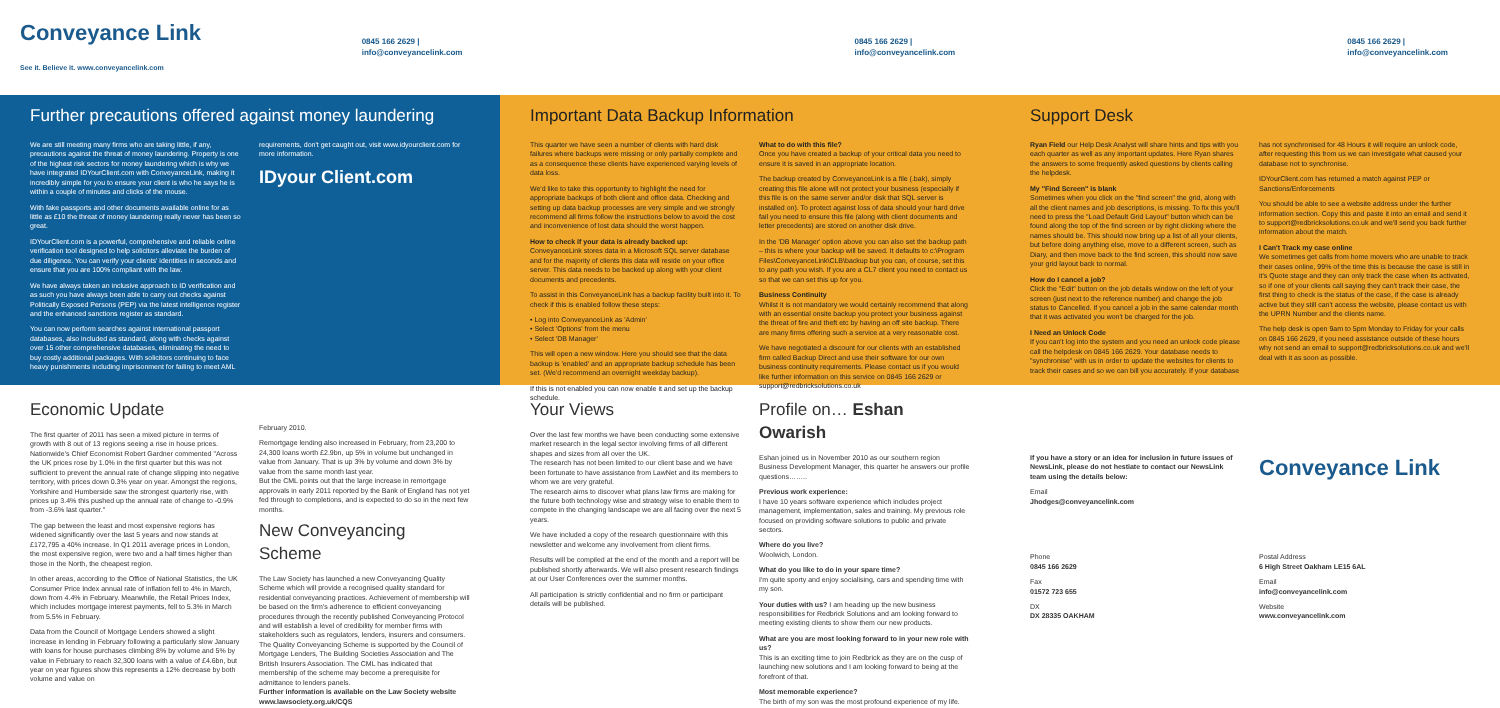Conveyance Link See it. Believe it. www.conveyancelink.com
0845 166 2629 | info@conveyancelink.com 0845 166 2629 | info@conveyancelink.com 0845 166 2629 | info@conveyancelink.com
Further precautions offered against money laundering
We are still meeting many firms who are taking little, if any, precautions against the threat of money laundering. Property is one of the highest risk sectors for money laundering which is why we have integrated IDYourClient.com with ConveyanceLink, making it incredibly simple for you to ensure your client is who he says he is within a couple of minutes and clicks of the mouse.
With fake passports and other documents available online for as little as £10 the threat of money laundering really never has been so great.
IDYourClient.com is a powerful, comprehensive and reliable online verification tool designed to help solicitors alleviate the burden of due diligence. You can verify your clients' identities in seconds and ensure that you are 100% compliant with the law.
We have always taken an inclusive approach to ID verification and as such you have always been able to carry out checks against Politically Exposed Persons (PEP) via the latest intelligence register and the enhanced sanctions register as standard.
You can now perform searches against international passport databases, also included as standard, along with checks against over 15 other comprehensive databases, eliminating the need to buy costly additional packages. With solicitors continuing to face heavy punishments including imprisonment for failing to meet AML
requirements, don't get caught out, visit www.idyourclient.com for more information.
IDyour Client.com
Important Data Backup Information
This quarter we have seen a number of clients with hard disk failures where backups were missing or only partially complete and as a consequence these clients have experienced varying levels of data loss.
We'd like to take this opportunity to highlight the need for appropriate backups of both client and office data. Checking and setting up data backup processes are very simple and we strongly recommend all firms follow the instructions below to avoid the cost and inconvenience of lost data should the worst happen.
How to check if your data is already backed up:
ConveyanceLink stores data in a Microsoft SQL server database and for the majority of clients this data will reside on your office server. This data needs to be backed up along with your client documents and precedents.
To assist in this ConveyanceLink has a backup facility built into it. To check if this is enabled follow these steps:
• Log into ConveyanceLink as 'Admin'
• Select 'Options' from the menu
• Select 'DB Manager'
This will open a new window. Here you should see that the data backup is 'enabled' and an appropriate backup schedule has been set. (We'd recommend an overnight weekday backup).
If this is not enabled you can now enable it and set up the backup schedule.
What to do with this file?
Once you have created a backup of your critical data you need to ensure it is saved in an appropriate location.
The backup created by ConveyanceLink is a file (.bak), simply creating this file alone will not protect your business (especially if this file is on the same server and/or disk that SQL server is installed on). To protect against loss of data should your hard drive fail you need to ensure this file (along with client documents and letter precedents) are stored on another disk drive.
In the 'DB Manager' option above you can also set the backup path – this is where your backup will be saved. It defaults to c:\Program Files\ConveyanceLink\CLB\backup but you can, of course, set this to any path you wish. If you are a CL7 client you need to contact us so that we can set this up for you.
Business Continuity
Whilst it is not mandatory we would certainly recommend that along with an essential onsite backup you protect your business against the threat of fire and theft etc by having an off site backup. There are many firms offering such a service at a very reasonable cost.
We have negotiated a discount for our clients with an established firm called Backup Direct and use their software for our own business continuity requirements. Please contact us if you would like further information on this service on 0845 166 2629 or support@redbricksolutions.co.uk
Support Desk
Ryan Field our Help Desk Analyst will share hints and tips with you each quarter as well as any important updates. Here Ryan shares the answers to some frequently asked questions by clients calling the helpdesk.
My "Find Screen" is blank
Sometimes when you click on the "find screen" the grid, along with all the client names and job descriptions, is missing. To fix this you'll need to press the "Load Default Grid Layout" button which can be found along the top of the find screen or by right clicking where the names should be. This should now bring up a list of all your clients, but before doing anything else, move to a different screen, such as Diary, and then move back to the find screen, this should now save your grid layout back to normal.
How do I cancel a job?
Click the "Edit" button on the job details window on the left of your screen (just next to the reference number) and change the job status to Cancelled. If you cancel a job in the same calendar month that it was activated you won't be charged for the job.
I Need an Unlock Code
If you can't log into the system and you need an unlock code please call the helpdesk on 0845 166 2629. Your database needs to "synchronise" with us in order to update the websites for clients to track their cases and so we can bill you accurately. If your database
has not synchronised for 48 Hours it will require an unlock code, after requesting this from us we can investigate what caused your database not to synchronise.
IDYourClient.com has returned a match against PEP or Sanctions/Enforcements
You should be able to see a website address under the further information section. Copy this and paste it into an email and send it to support@redbricksolutions.co.uk and we'll send you back further information about the match.
I Can't Track my case online
We sometimes get calls from home movers who are unable to track their cases online, 99% of the time this is because the case is still in it's Quote stage and they can only track the case when its activated, so if one of your clients call saying they can't track their case, the first thing to check is the status of the case, if the case is already active but they still can't access the website, please contact us with the UPRN Number and the clients name.
The help desk is open 9am to 5pm Monday to Friday for your calls on 0845 166 2629, if you need assistance outside of these hours why not send an email to support@redbricksolutions.co.uk and we'll deal with it as soon as possible.
Economic Update
The first quarter of 2011 has seen a mixed picture in terms of growth with 8 out of 13 regions seeing a rise in house prices. Nationwide's Chief Economist Robert Gardner commented "Across the UK prices rose by 1.0% in the first quarter but this was not sufficient to prevent the annual rate of change slipping into negative territory, with prices down 0.3% year on year. Amongst the regions, Yorkshire and Humberside saw the strongest quarterly rise, with prices up 3.4% this pushed up the annual rate of change to -0.9% from -3.6% last quarter."
The gap between the least and most expensive regions has widened significantly over the last 5 years and now stands at £172,795 a 40% increase. In Q1 2011 average prices in London, the most expensive region, were two and a half times higher than those in the North, the cheapest region.
In other areas, according to the Office of National Statistics, the UK Consumer Price Index annual rate of inflation fell to 4% in March, down from 4.4% in February. Meanwhile, the Retail Prices Index, which includes mortgage interest payments, fell to 5.3% in March from 5.5% in February.
Data from the Council of Mortgage Lenders showed a slight increase in lending in February following a particularly slow January with loans for house purchases climbing 8% by volume and 5% by value in February to reach 32,300 loans with a value of £4.6bn, but year on year figures show this represents a 12% decrease by both volume and value on
February 2010.
Remortgage lending also increased in February, from 23,200 to 24,300 loans worth £2.9bn, up 5% in volume but unchanged in value from January. That is up 3% by volume and down 3% by value from the same month last year.
But the CML points out that the large increase in remortgage approvals in early 2011 reported by the Bank of England has not yet fed through to completions, and is expected to do so in the next few months.
New Conveyancing Scheme
The Law Society has launched a new Conveyancing Quality Scheme which will provide a recognised quality standard for residential conveyancing practices. Achievement of membership will be based on the firm's adherence to efficient conveyancing procedures through the recently published Conveyancing Protocol and will establish a level of credibility for member firms with stakeholders such as regulators, lenders, insurers and consumers. The Quality Conveyancing Scheme is supported by the Council of Mortgage Lenders, The Building Societies Association and The British Insurers Association. The CML has indicated that membership of the scheme may become a prerequisite for admittance to lenders panels.
Further information is available on the Law Society website www.lawsociety.org.uk/CQS
Your Views
Over the last few months we have been conducting some extensive market research in the legal sector involving firms of all different shapes and sizes from all over the UK.
The research has not been limited to our client base and we have been fortunate to have assistance from LawNet and its members to whom we are very grateful.
The research aims to discover what plans law firms are making for the future both technology wise and strategy wise to enable them to compete in the changing landscape we are all facing over the next 5 years.
We have included a copy of the research questionnaire with this newsletter and welcome any involvement from client firms.
Results will be compiled at the end of the month and a report will be published shortly afterwards. We will also present research findings at our User Conferences over the summer months.
All participation is strictly confidential and no firm or participant details will be published.
Profile on… Eshan Owarish
Eshan joined us in November 2010 as our southern region Business Development Manager, this quarter he answers our profile questions……..
Previous work experience:
I have 10 years software experience which includes project management, implementation, sales and training. My previous role focused on providing software solutions to public and private sectors.
Where do you live?
Woolwich, London.
What do you like to do in your spare time?
I'm quite sporty and enjoy socialising, cars and spending time with my son.
Your duties with us? I am heading up the new business responsibilities for Redbrick Solutions and am looking forward to meeting existing clients to show them our new products.
What are you are most looking forward to in your new role with us?
This is an exciting time to join Redbrick as they are on the cusp of launching new solutions and I am looking forward to being at the forefront of that.
Most memorable experience?
The birth of my son was the most profound experience of my life.
If you have a story or an idea for inclusion in future issues of NewsLink, please do not hestiate to contact our NewsLink team using the details below:
Email
Jhodges@conveyancelink.com
Conveyance Link
Phone
0845 166 2629
Fax
01572 723 655
DX
DX 28335 OAKHAM
Postal Address
6 High Street Oakham LE15 6AL
Email
info@conveyancelink.com
Website
www.conveyancelink.com